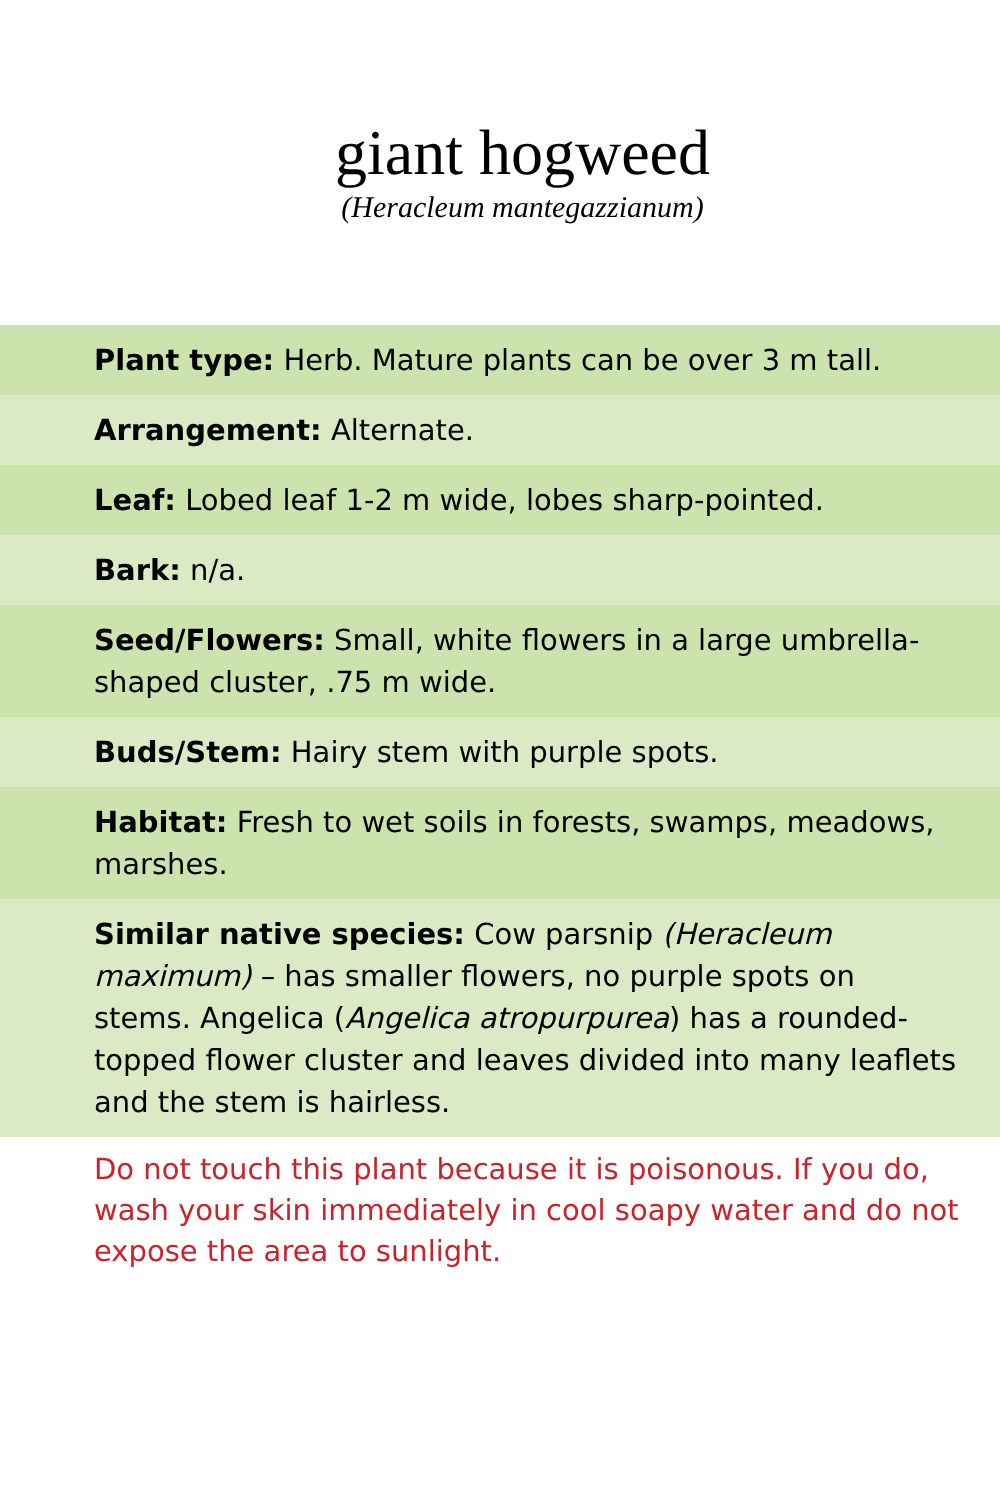giant hogweed
(Heracleum mantegazzianum)
Plant type: Herb. Mature plants can be over 3 m tall.
Arrangement: Alternate.
Leaf: Lobed leaf 1-2 m wide, lobes sharp-pointed.
Bark: n/a.
Seed/Flowers: Small, white flowers in a large umbrella-shaped cluster, .75 m wide.
Buds/Stem: Hairy stem with purple spots.
Habitat: Fresh to wet soils in forests, swamps, meadows, marshes.
Similar native species: Cow parsnip (Heracleum maximum) – has smaller flowers, no purple spots on stems. Angelica (Angelica atropurpurea) has a rounded-topped flower cluster and leaves divided into many leaflets and the stem is hairless.
Do not touch this plant because it is poisonous. If you do, wash your skin immediately in cool soapy water and do not expose the area to sunlight.